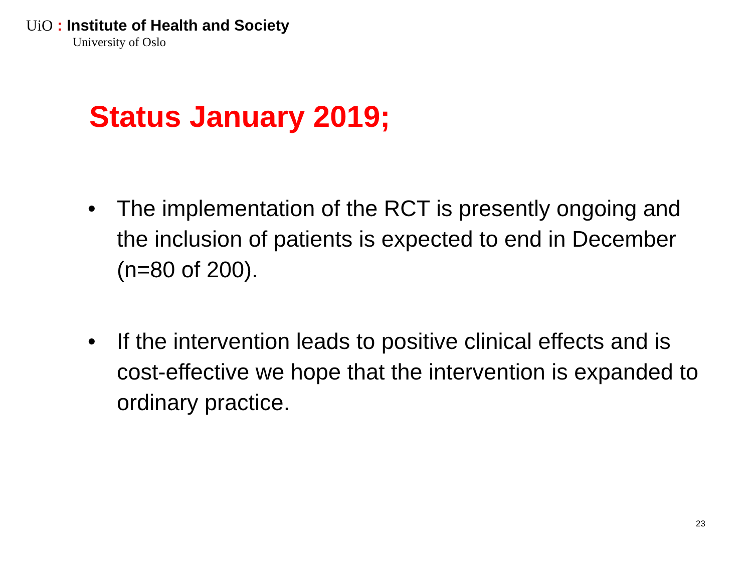UiO : Institute of Health and Society
University of Oslo
Status January 2019;
• The implementation of the RCT is presently ongoing and the inclusion of patients is expected to end in December (n=80 of 200).
• If the intervention leads to positive clinical effects and is cost-effective we hope that the intervention is expanded to ordinary practice.
23